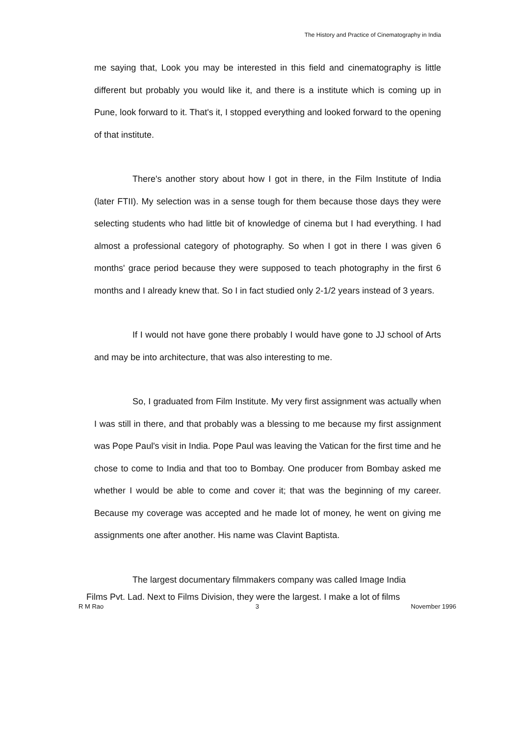The History and Practice of Cinematography in India
me saying that, Look you may be interested in this field and cinematography is little different but probably you would like it, and there is a institute which is coming up in Pune, look forward to it. That's it, I stopped everything and looked forward to the opening of that institute.
There's another story about how I got in there, in the Film Institute of India (later FTII). My selection was in a sense tough for them because those days they were selecting students who had little bit of knowledge of cinema but I had everything. I had almost a professional category of photography. So when I got in there I was given 6 months' grace period because they were supposed to teach photography in the first 6 months and I already knew that. So I in fact studied only 2-1/2 years instead of 3 years.
If I would not have gone there probably I would have gone to JJ school of Arts and may be into architecture, that was also interesting to me.
So, I graduated from Film Institute. My very first assignment was actually when I was still in there, and that probably was a blessing to me because my first assignment was Pope Paul's visit in India. Pope Paul was leaving the Vatican for the first time and he chose to come to India and that too to Bombay. One producer from Bombay asked me whether I would be able to come and cover it; that was the beginning of my career. Because my coverage was accepted and he made lot of money, he went on giving me assignments one after another. His name was Clavint Baptista.
The largest documentary filmmakers company was called Image India
Films Pvt. Lad. Next to Films Division, they were the largest. I make a lot of films
R M Rao 3 November 1996